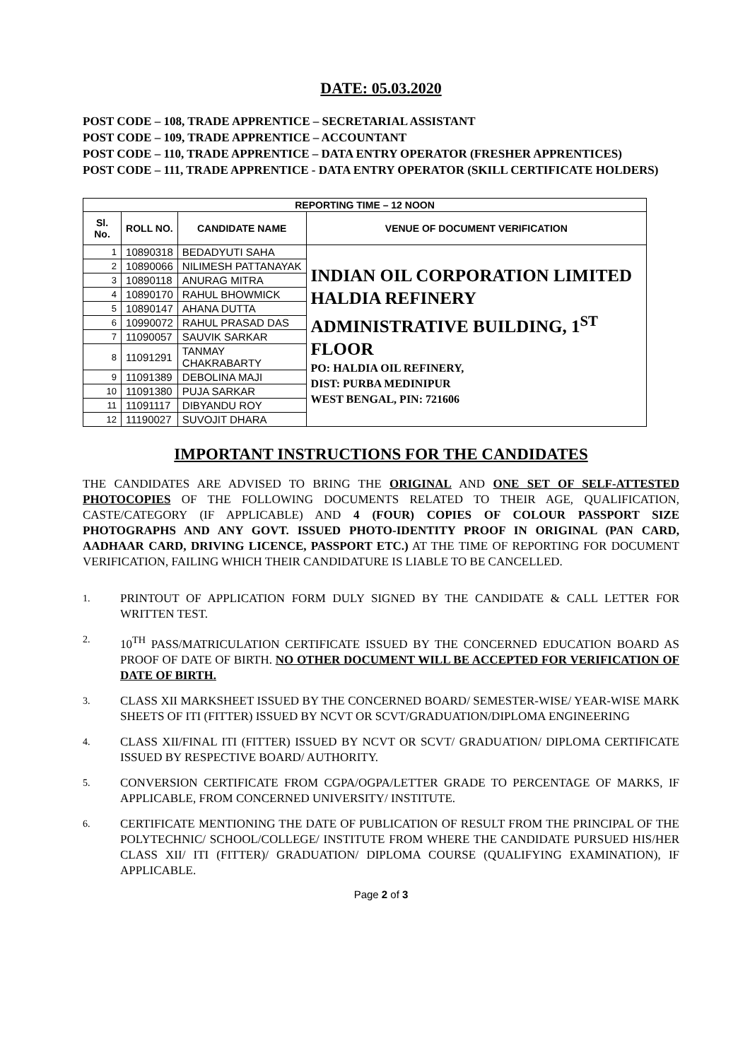DATE: 05.03.2020
POST CODE – 108, TRADE APPRENTICE – SECRETARIAL ASSISTANT
POST CODE – 109, TRADE APPRENTICE – ACCOUNTANT
POST CODE – 110, TRADE APPRENTICE – DATA ENTRY OPERATOR (FRESHER APPRENTICES)
POST CODE – 111, TRADE APPRENTICE - DATA ENTRY OPERATOR (SKILL CERTIFICATE HOLDERS)
| REPORTING TIME – 12 NOON | | | |
| --- | --- | --- | --- |
| Sl. No. | ROLL NO. | CANDIDATE NAME | VENUE OF DOCUMENT VERIFICATION |
| 1 | 10890318 | BEDADYUTI SAHA | INDIAN OIL CORPORATION LIMITED HALDIA REFINERY ADMINISTRATIVE BUILDING, 1<sup>ST</sup> FLOOR PO: HALDIA OIL REFINERY, DIST: PURBA MEDINIPUR WEST BENGAL, PIN: 721606 |
| 2 | 10890066 | NILIMESH PATTANAYAK | |
| 3 | 10890118 | ANURAG MITRA | |
| 4 | 10890170 | RAHUL BHOWMICK | |
| 5 | 10890147 | AHANA DUTTA | |
| 6 | 10990072 | RAHUL PRASAD DAS | |
| 7 | 11090057 | SAUVIK SARKAR | |
| 8 | 11091291 | TANMAY CHAKRABARTY | |
| 9 | 11091389 | DEBOLINA MAJI | |
| 10 | 11091380 | PUJA SARKAR | |
| 11 | 11091117 | DIBYANDU ROY | |
| 12 | 11190027 | SUVOJIT DHARA | |
IMPORTANT INSTRUCTIONS FOR THE CANDIDATES
THE CANDIDATES ARE ADVISED TO BRING THE ORIGINAL AND ONE SET OF SELF-ATTESTED PHOTOCOPIES OF THE FOLLOWING DOCUMENTS RELATED TO THEIR AGE, QUALIFICATION, CASTE/CATEGORY (IF APPLICABLE) AND 4 (FOUR) COPIES OF COLOUR PASSPORT SIZE PHOTOGRAPHS AND ANY GOVT. ISSUED PHOTO-IDENTITY PROOF IN ORIGINAL (PAN CARD, AADHAAR CARD, DRIVING LICENCE, PASSPORT ETC.) AT THE TIME OF REPORTING FOR DOCUMENT VERIFICATION, FAILING WHICH THEIR CANDIDATURE IS LIABLE TO BE CANCELLED.
1. PRINTOUT OF APPLICATION FORM DULY SIGNED BY THE CANDIDATE & CALL LETTER FOR WRITTEN TEST.
2. 10<sup>TH</sup> PASS/MATRICULATION CERTIFICATE ISSUED BY THE CONCERNED EDUCATION BOARD AS PROOF OF DATE OF BIRTH. NO OTHER DOCUMENT WILL BE ACCEPTED FOR VERIFICATION OF DATE OF BIRTH.
3. CLASS XII MARKSHEET ISSUED BY THE CONCERNED BOARD/ SEMESTER-WISE/ YEAR-WISE MARK SHEETS OF ITI (FITTER) ISSUED BY NCVT OR SCVT/GRADUATION/DIPLOMA ENGINEERING
4. CLASS XII/FINAL ITI (FITTER) ISSUED BY NCVT OR SCVT/ GRADUATION/ DIPLOMA CERTIFICATE ISSUED BY RESPECTIVE BOARD/ AUTHORITY.
5. CONVERSION CERTIFICATE FROM CGPA/OGPA/LETTER GRADE TO PERCENTAGE OF MARKS, IF APPLICABLE, FROM CONCERNED UNIVERSITY/ INSTITUTE.
6. CERTIFICATE MENTIONING THE DATE OF PUBLICATION OF RESULT FROM THE PRINCIPAL OF THE POLYTECHNIC/ SCHOOL/COLLEGE/ INSTITUTE FROM WHERE THE CANDIDATE PURSUED HIS/HER CLASS XII/ ITI (FITTER)/ GRADUATION/ DIPLOMA COURSE (QUALIFYING EXAMINATION), IF APPLICABLE.
Page 2 of 3